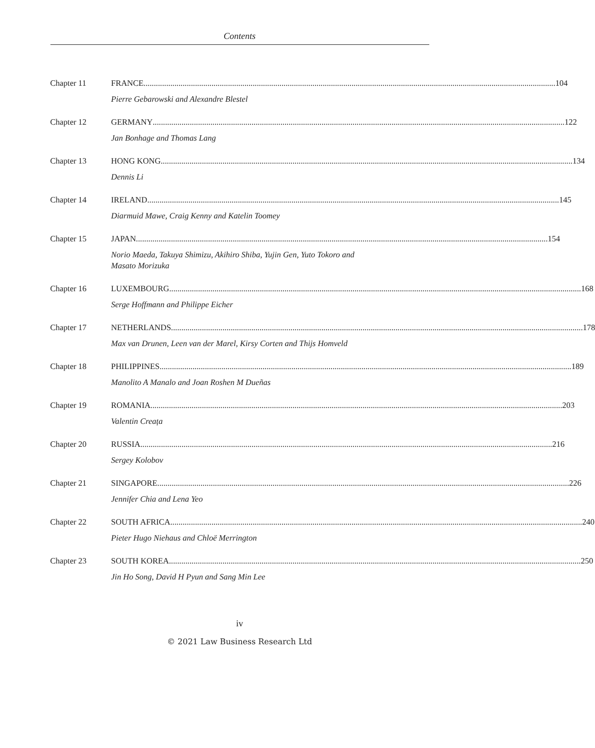Contents
Chapter 11 FRANCE 104
Pierre Gebarowski and Alexandre Blestel
Chapter 12 GERMANY 122
Jan Bonhage and Thomas Lang
Chapter 13 HONG KONG 134
Dennis Li
Chapter 14 IRELAND 145
Diarmuid Mawe, Craig Kenny and Katelin Toomey
Chapter 15 JAPAN 154
Norio Maeda, Takuya Shimizu, Akihiro Shiba, Yujin Gen, Yuto Tokoro and
Masato Morizuka
Chapter 16 LUXEMBOURG 168
Serge Hoffmann and Philippe Eicher
Chapter 17 NETHERLANDS 178
Max van Drunen, Leen van der Marel, Kirsy Corten and Thijs Homveld
Chapter 18 PHILIPPINES 189
Manolito A Manalo and Joan Roshen M Dueñas
Chapter 19 ROMANIA 203
Valentin Creața
Chapter 20 RUSSIA 216
Sergey Kolobov
Chapter 21 SINGAPORE 226
Jennifer Chia and Lena Yeo
Chapter 22 SOUTH AFRICA 240
Pieter Hugo Niehaus and Chloë Merrington
Chapter 23 SOUTH KOREA 250
Jin Ho Song, David H Pyun and Sang Min Lee
iv
© 2021 Law Business Research Ltd